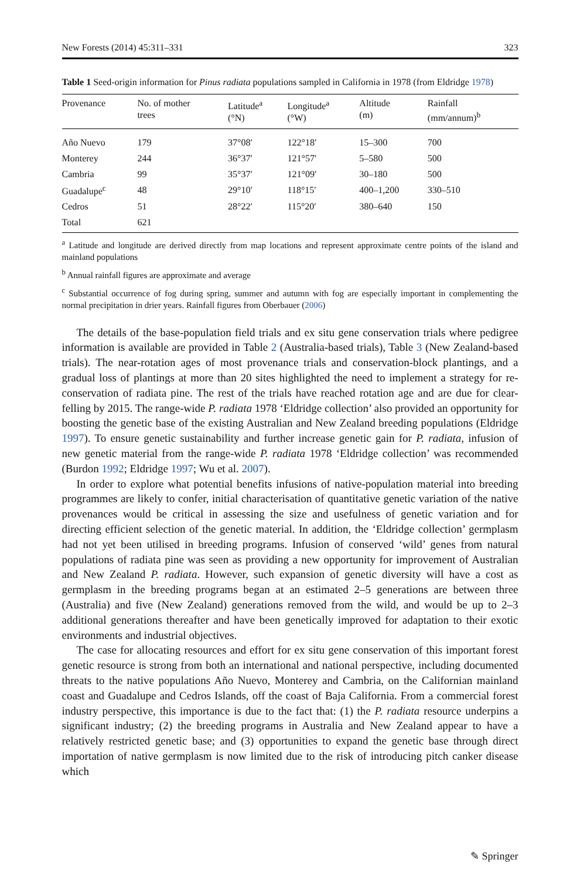New Forests (2014) 45:311–331 323
Table 1 Seed-origin information for Pinus radiata populations sampled in California in 1978 (from Eldridge 1978)
| Provenance | No. of mother trees | Latitude<sup>a</sup> (°N) | Longitude<sup>a</sup> (°W) | Altitude (m) | Rainfall (mm/annum)<sup>b</sup> |
| --- | --- | --- | --- | --- | --- |
| Año Nuevo | 179 | 37°08′ | 122°18′ | 15–300 | 700 |
| Monterey | 244 | 36°37′ | 121°57′ | 5–580 | 500 |
| Cambria | 99 | 35°37′ | 121°09′ | 30–180 | 500 |
| Guadalupe<sup>c</sup> | 48 | 29°10′ | 118°15′ | 400–1,200 | 330–510 |
| Cedros | 51 | 28°22′ | 115°20′ | 380–640 | 150 |
| Total | 621 | | | | |
<sup>a</sup> Latitude and longitude are derived directly from map locations and represent approximate centre points of the island and mainland populations
<sup>b</sup> Annual rainfall figures are approximate and average
<sup>c</sup> Substantial occurrence of fog during spring, summer and autumn with fog are especially important in complementing the normal precipitation in drier years. Rainfall figures from Oberbauer (2006)
The details of the base-population field trials and ex situ gene conservation trials where pedigree information is available are provided in Table 2 (Australia-based trials), Table 3 (New Zealand-based trials). The near-rotation ages of most provenance trials and conservation-block plantings, and a gradual loss of plantings at more than 20 sites highlighted the need to implement a strategy for re-conservation of radiata pine. The rest of the trials have reached rotation age and are due for clear-felling by 2015. The range-wide P. radiata 1978 ‘Eldridge collection’ also provided an opportunity for boosting the genetic base of the existing Australian and New Zealand breeding populations (Eldridge 1997). To ensure genetic sustainability and further increase genetic gain for P. radiata, infusion of new genetic material from the range-wide P. radiata 1978 ‘Eldridge collection’ was recommended (Burdon 1992; Eldridge 1997; Wu et al. 2007).
In order to explore what potential benefits infusions of native-population material into breeding programmes are likely to confer, initial characterisation of quantitative genetic variation of the native provenances would be critical in assessing the size and usefulness of genetic variation and for directing efficient selection of the genetic material. In addition, the ‘Eldridge collection’ germplasm had not yet been utilised in breeding programs. Infusion of conserved ‘wild’ genes from natural populations of radiata pine was seen as providing a new opportunity for improvement of Australian and New Zealand P. radiata. However, such expansion of genetic diversity will have a cost as germplasm in the breeding programs began at an estimated 2–5 generations are between three (Australia) and five (New Zealand) generations removed from the wild, and would be up to 2–3 additional generations thereafter and have been genetically improved for adaptation to their exotic environments and industrial objectives.
The case for allocating resources and effort for ex situ gene conservation of this important forest genetic resource is strong from both an international and national perspective, including documented threats to the native populations Año Nuevo, Monterey and Cambria, on the Californian mainland coast and Guadalupe and Cedros Islands, off the coast of Baja California. From a commercial forest industry perspective, this importance is due to the fact that: (1) the P. radiata resource underpins a significant industry; (2) the breeding programs in Australia and New Zealand appear to have a relatively restricted genetic base; and (3) opportunities to expand the genetic base through direct importation of native germplasm is now limited due to the risk of introducing pitch canker disease which
✎ Springer